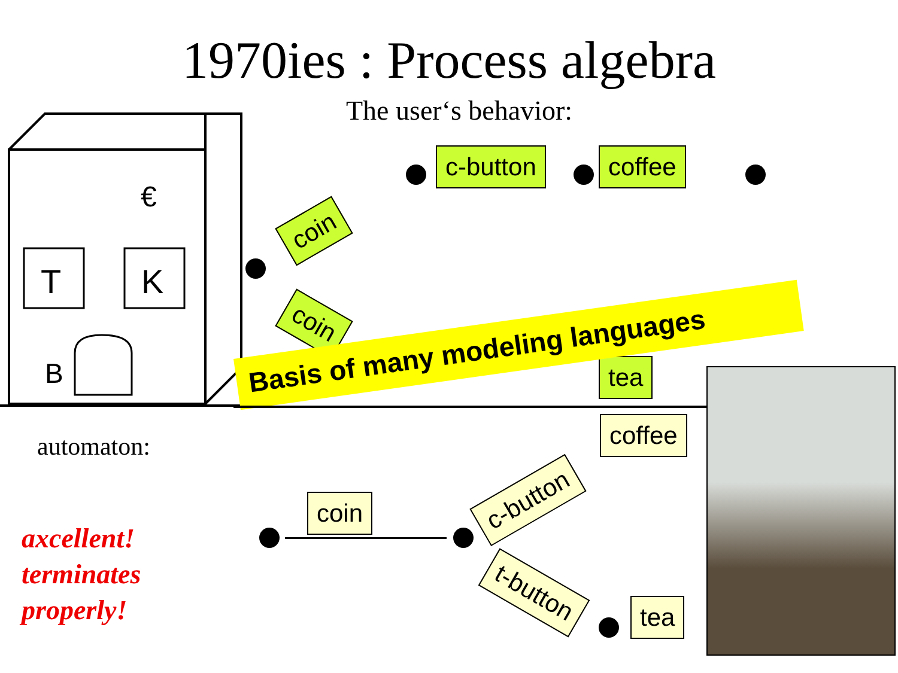1970ies : Process algebra
The user‘s behavior:
T
K
€
B
coin
coin
c-button coffee
tea
Basis of many modeling languages
automaton:
axcellent!
terminates
properly!
coin c-button
t-button
coffee
tea